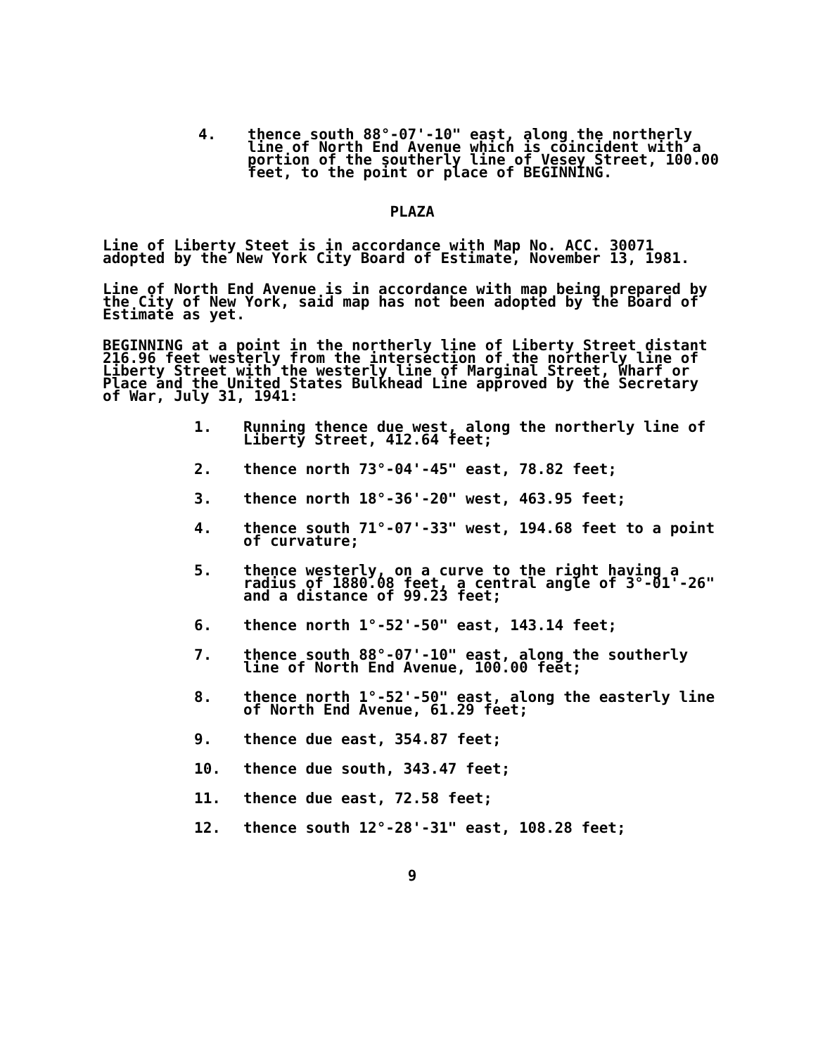4. thence south 88°-07'-10" east, along the northerly line of North End Avenue which is coincident with a portion of the southerly line of Vesey Street, 100.00 feet, to the point or place of BEGINNING.
PLAZA
Line of Liberty Steet is in accordance with Map No. ACC. 30071 adopted by the New York City Board of Estimate, November 13, 1981.
Line of North End Avenue is in accordance with map being prepared by the City of New York, said map has not been adopted by the Board of Estimate as yet.
BEGINNING at a point in the northerly line of Liberty Street distant 216.96 feet westerly from the intersection of the northerly line of Liberty Street with the westerly line of Marginal Street, Wharf or Place and the United States Bulkhead Line approved by the Secretary of War, July 31, 1941:
1. Running thence due west, along the northerly line of Liberty Street, 412.64 feet;
2. thence north 73°-04'-45" east, 78.82 feet;
3. thence north 18°-36'-20" west, 463.95 feet;
4. thence south 71°-07'-33" west, 194.68 feet to a point of curvature;
5. thence westerly, on a curve to the right having a radius of 1880.08 feet, a central angle of 3°-01'-26" and a distance of 99.23 feet;
6. thence north 1°-52'-50" east, 143.14 feet;
7. thence south 88°-07'-10" east, along the southerly line of North End Avenue, 100.00 feet;
8. thence north 1°-52'-50" east, along the easterly line of North End Avenue, 61.29 feet;
9. thence due east, 354.87 feet;
10. thence due south, 343.47 feet;
11. thence due east, 72.58 feet;
12. thence south 12°-28'-31" east, 108.28 feet;
9